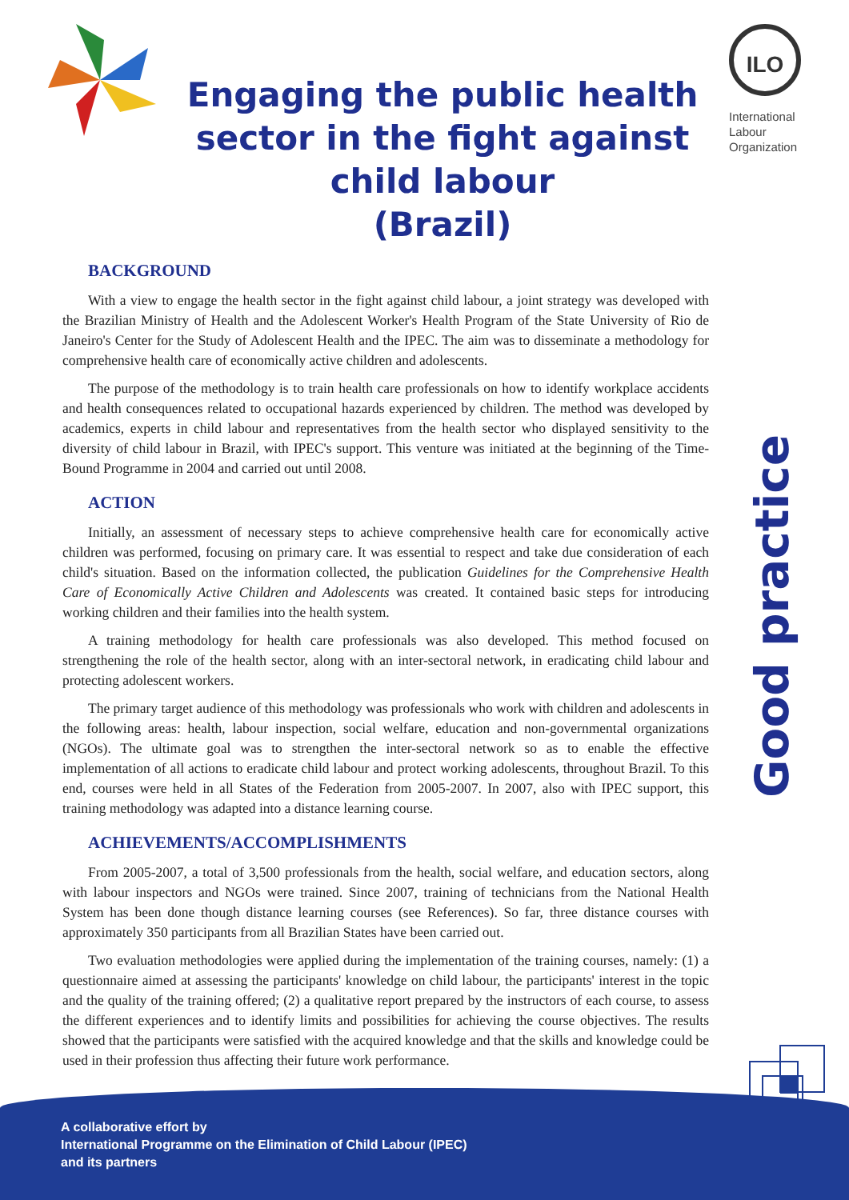Engaging the public health
sector in the fight against
child labour
(Brazil)
ILO
International
Labour
Organization
BACKGROUND
With a view to engage the health sector in the fight against child labour, a joint strategy was developed with the Brazilian Ministry of Health and the Adolescent Worker's Health Program of the State University of Rio de Janeiro's Center for the Study of Adolescent Health and the IPEC. The aim was to disseminate a methodology for comprehensive health care of economically active children and adolescents.
The purpose of the methodology is to train health care professionals on how to identify workplace accidents and health consequences related to occupational hazards experienced by children. The method was developed by academics, experts in child labour and representatives from the health sector who displayed sensitivity to the diversity of child labour in Brazil, with IPEC's support. This venture was initiated at the beginning of the Time-Bound Programme in 2004 and carried out until 2008.
ACTION
Initially, an assessment of necessary steps to achieve comprehensive health care for economically active children was performed, focusing on primary care. It was essential to respect and take due consideration of each child's situation. Based on the information collected, the publication Guidelines for the Comprehensive Health Care of Economically Active Children and Adolescents was created. It contained basic steps for introducing working children and their families into the health system.
A training methodology for health care professionals was also developed. This method focused on strengthening the role of the health sector, along with an inter-sectoral network, in eradicating child labour and protecting adolescent workers.
The primary target audience of this methodology was professionals who work with children and adolescents in the following areas: health, labour inspection, social welfare, education and non-governmental organizations (NGOs). The ultimate goal was to strengthen the inter-sectoral network so as to enable the effective implementation of all actions to eradicate child labour and protect working adolescents, throughout Brazil. To this end, courses were held in all States of the Federation from 2005-2007. In 2007, also with IPEC support, this training methodology was adapted into a distance learning course.
ACHIEVEMENTS/ACCOMPLISHMENTS
From 2005-2007, a total of 3,500 professionals from the health, social welfare, and education sectors, along with labour inspectors and NGOs were trained. Since 2007, training of technicians from the National Health System has been done though distance learning courses (see References). So far, three distance courses with approximately 350 participants from all Brazilian States have been carried out.
Two evaluation methodologies were applied during the implementation of the training courses, namely: (1) a questionnaire aimed at assessing the participants' knowledge on child labour, the participants' interest in the topic and the quality of the training offered; (2) a qualitative report prepared by the instructors of each course, to assess the different experiences and to identify limits and possibilities for achieving the course objectives. The results showed that the participants were satisfied with the acquired knowledge and that the skills and knowledge could be used in their profession thus affecting their future work performance.
Good practice
A collaborative effort by
International Programme on the Elimination of Child Labour (IPEC)
and its partners